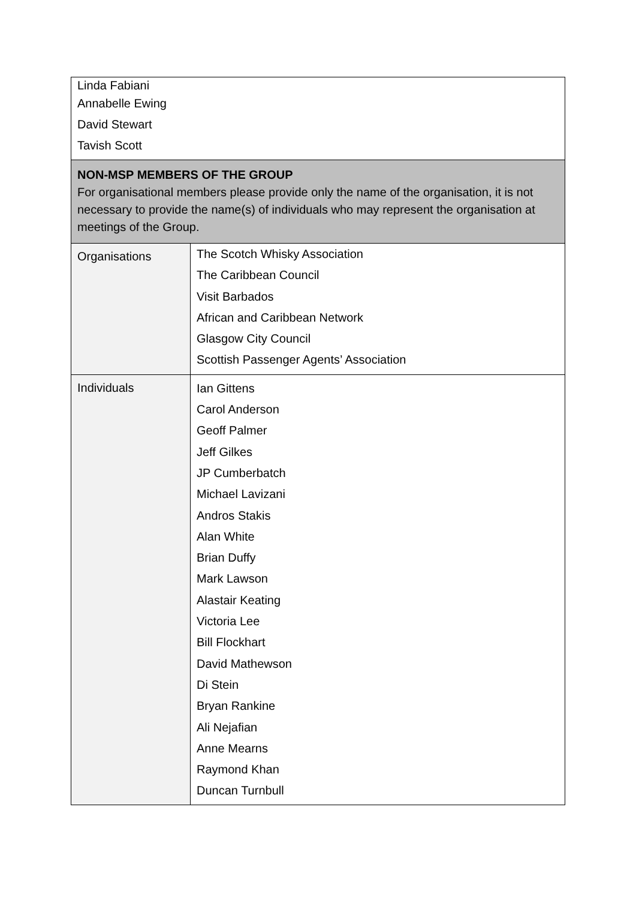| Linda Fabiani Annabelle Ewing David Stewart Tavish Scott | |
| NON-MSP MEMBERS OF THE GROUP For organisational members please provide only the name of the organisation, it is not necessary to provide the name(s) of individuals who may represent the organisation at meetings of the Group. | |
| Organisations | The Scotch Whisky Association The Caribbean Council Visit Barbados African and Caribbean Network Glasgow City Council Scottish Passenger Agents’ Association |
| Individuals | Ian Gittens Carol Anderson Geoff Palmer Jeff Gilkes JP Cumberbatch Michael Lavizani Andros Stakis Alan White Brian Duffy Mark Lawson Alastair Keating Victoria Lee Bill Flockhart David Mathewson Di Stein Bryan Rankine Ali Nejafian Anne Mearns Raymond Khan Duncan Turnbull |